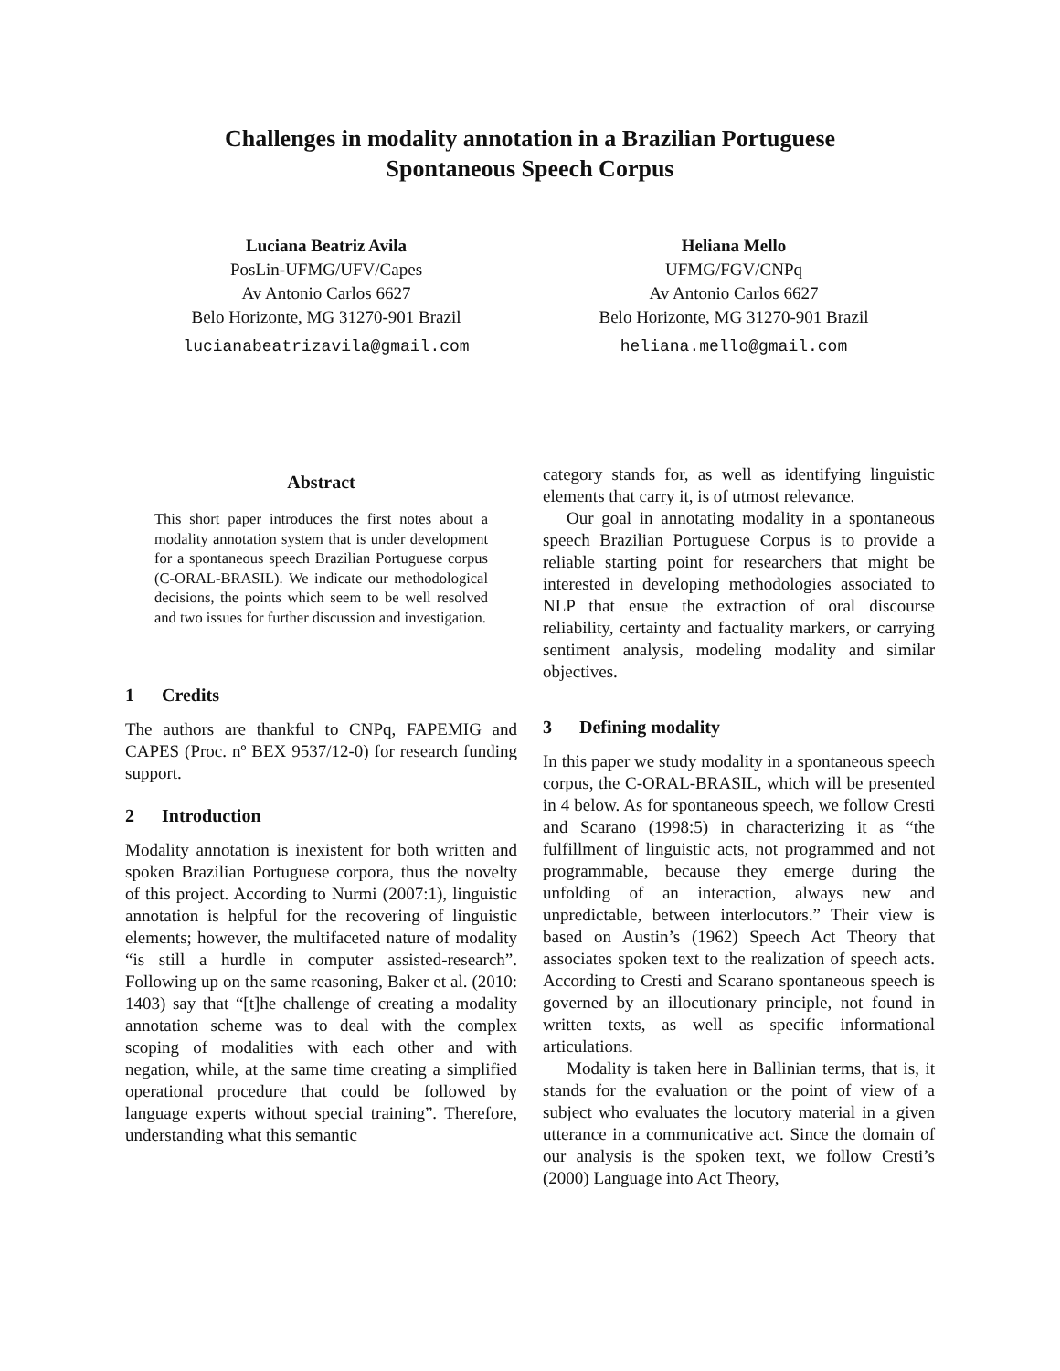Challenges in modality annotation in a Brazilian Portuguese
Spontaneous Speech Corpus
Luciana Beatriz Avila
PosLin-UFMG/UFV/Capes
Av Antonio Carlos 6627
Belo Horizonte, MG 31270-901 Brazil
lucianabeatrizavila@gmail.com
Heliana Mello
UFMG/FGV/CNPq
Av Antonio Carlos 6627
Belo Horizonte, MG 31270-901 Brazil
heliana.mello@gmail.com
Abstract
This short paper introduces the first notes about a modality annotation system that is under development for a spontaneous speech Brazilian Portuguese corpus (C-ORAL-BRASIL). We indicate our methodological decisions, the points which seem to be well resolved and two issues for further discussion and investigation.
1 Credits
The authors are thankful to CNPq, FAPEMIG and CAPES (Proc. nº BEX 9537/12-0) for research funding support.
2 Introduction
Modality annotation is inexistent for both written and spoken Brazilian Portuguese corpora, thus the novelty of this project. According to Nurmi (2007:1), linguistic annotation is helpful for the recovering of linguistic elements; however, the multifaceted nature of modality “is still a hurdle in computer assisted-research”. Following up on the same reasoning, Baker et al. (2010: 1403) say that “[t]he challenge of creating a modality annotation scheme was to deal with the complex scoping of modalities with each other and with negation, while, at the same time creating a simplified operational procedure that could be followed by language experts without special training”. Therefore, understanding what this semantic
category stands for, as well as identifying linguistic elements that carry it, is of utmost relevance.
Our goal in annotating modality in a spontaneous speech Brazilian Portuguese Corpus is to provide a reliable starting point for researchers that might be interested in developing methodologies associated to NLP that ensue the extraction of oral discourse reliability, certainty and factuality markers, or carrying sentiment analysis, modeling modality and similar objectives.
3 Defining modality
In this paper we study modality in a spontaneous speech corpus, the C-ORAL-BRASIL, which will be presented in 4 below. As for spontaneous speech, we follow Cresti and Scarano (1998:5) in characterizing it as “the fulfillment of linguistic acts, not programmed and not programmable, because they emerge during the unfolding of an interaction, always new and unpredictable, between interlocutors.” Their view is based on Austin’s (1962) Speech Act Theory that associates spoken text to the realization of speech acts. According to Cresti and Scarano spontaneous speech is governed by an illocutionary principle, not found in written texts, as well as specific informational articulations.
Modality is taken here in Ballinian terms, that is, it stands for the evaluation or the point of view of a subject who evaluates the locutory material in a given utterance in a communicative act. Since the domain of our analysis is the spoken text, we follow Cresti’s (2000) Language into Act Theory,